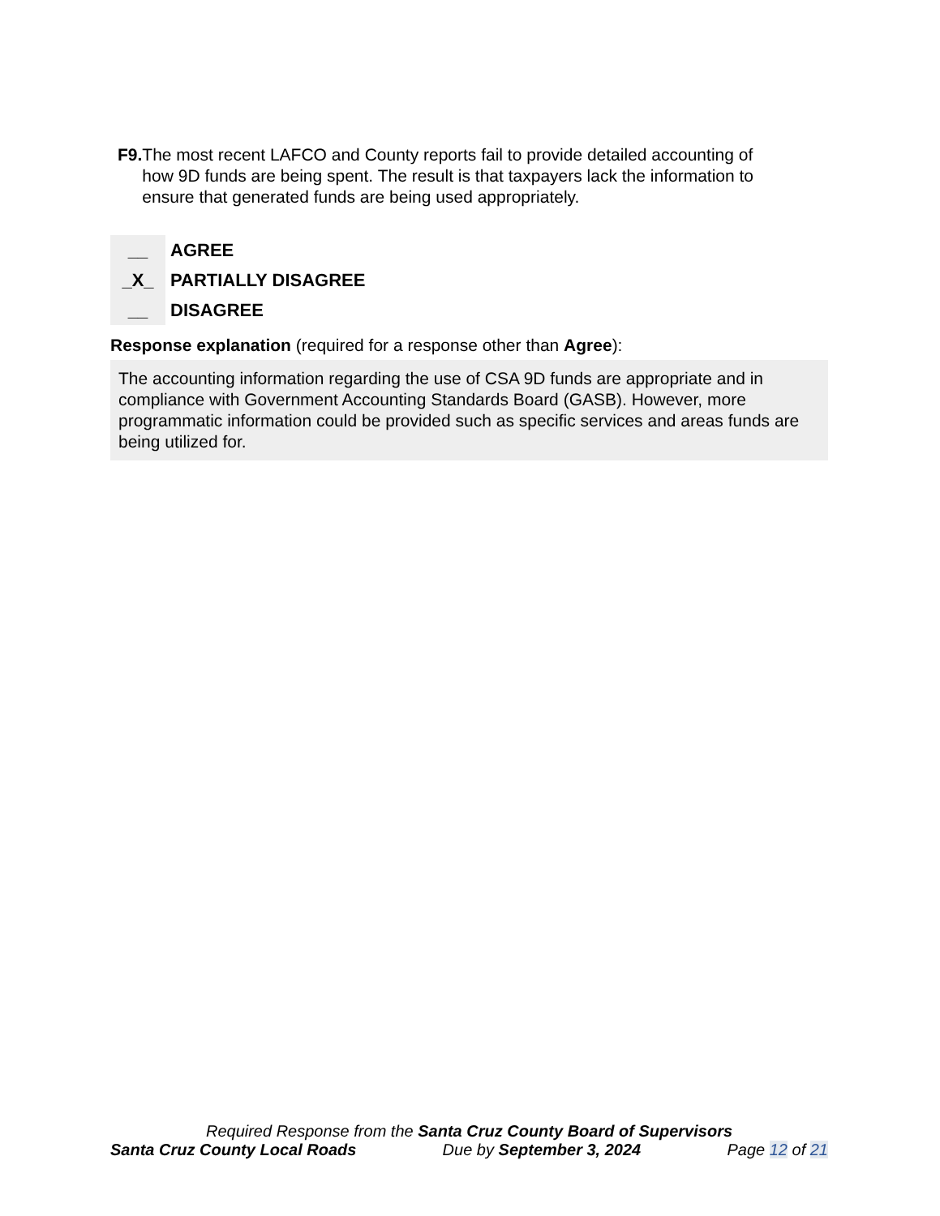F9. The most recent LAFCO and County reports fail to provide detailed accounting of how 9D funds are being spent. The result is that taxpayers lack the information to ensure that generated funds are being used appropriately.
__ AGREE
_X_ PARTIALLY DISAGREE
__ DISAGREE
Response explanation (required for a response other than Agree):
The accounting information regarding the use of CSA 9D funds are appropriate and in compliance with Government Accounting Standards Board (GASB). However, more programmatic information could be provided such as specific services and areas funds are being utilized for.
Required Response from the Santa Cruz County Board of Supervisors
Santa Cruz County Local Roads Due by September 3, 2024 Page 12 of 21